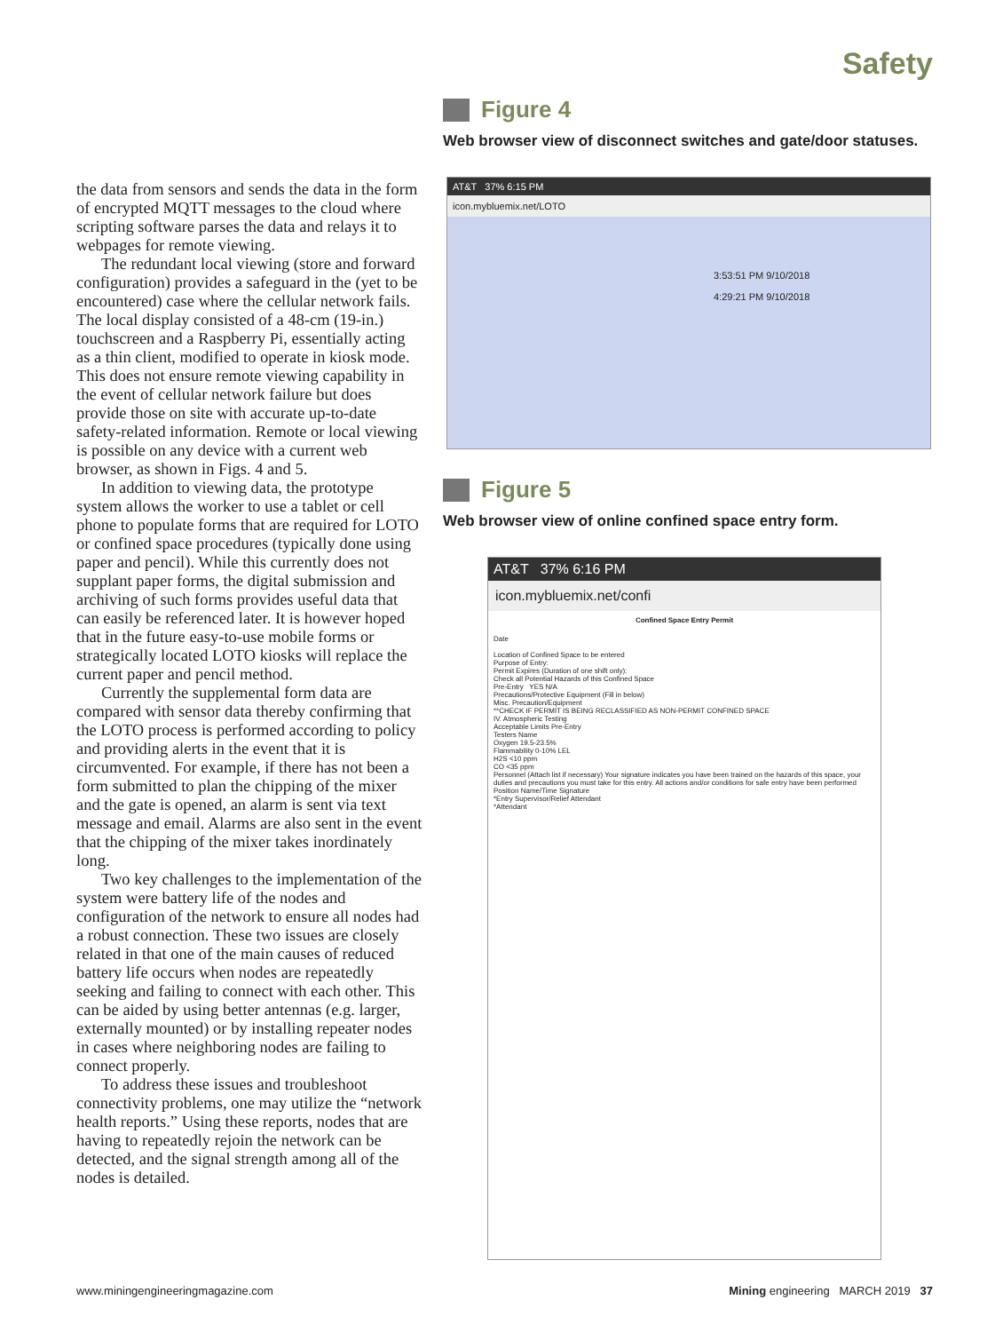Safety
the data from sensors and sends the data in the form of encrypted MQTT messages to the cloud where scripting software parses the data and relays it to webpages for remote viewing.
The redundant local viewing (store and forward configuration) provides a safeguard in the (yet to be encountered) case where the cellular network fails. The local display consisted of a 48-cm (19-in.) touchscreen and a Raspberry Pi, essentially acting as a thin client, modified to operate in kiosk mode. This does not ensure remote viewing capability in the event of cellular network failure but does provide those on site with accurate up-to-date safety-related information. Remote or local viewing is possible on any device with a current web browser, as shown in Figs. 4 and 5.
In addition to viewing data, the prototype system allows the worker to use a tablet or cell phone to populate forms that are required for LOTO or confined space procedures (typically done using paper and pencil). While this currently does not supplant paper forms, the digital submission and archiving of such forms provides useful data that can easily be referenced later. It is however hoped that in the future easy-to-use mobile forms or strategically located LOTO kiosks will replace the current paper and pencil method.
Currently the supplemental form data are compared with sensor data thereby confirming that the LOTO process is performed according to policy and providing alerts in the event that it is circumvented. For example, if there has not been a form submitted to plan the chipping of the mixer and the gate is opened, an alarm is sent via text message and email. Alarms are also sent in the event that the chipping of the mixer takes inordinately long.
Two key challenges to the implementation of the system were battery life of the nodes and configuration of the network to ensure all nodes had a robust connection. These two issues are closely related in that one of the main causes of reduced battery life occurs when nodes are repeatedly seeking and failing to connect with each other. This can be aided by using better antennas (e.g. larger, externally mounted) or by installing repeater nodes in cases where neighboring nodes are failing to connect properly.
To address these issues and troubleshoot connectivity problems, one may utilize the “network health reports.” Using these reports, nodes that are having to repeatedly rejoin the network can be detected, and the signal strength among all of the nodes is detailed.
Figure 4
Web browser view of disconnect switches and gate/door statuses.
AT&T 37% 6:15 PM
icon.mybluemix.net/LOTO
3:53:51 PM 9/10/2018
4:29:21 PM 9/10/2018
Figure 5
Web browser view of online confined space entry form.
AT&T 37% 6:16 PM
icon.mybluemix.net/confi
Confined Space Entry Permit
Date
Location of Confined Space to be entered
Purpose of Entry:
Permit Expires (Duration of one shift only):
Check all Potential Hazards of this Confined Space
Pre-Entry YES N/A
Precautions/Protective Equipment (Fill in below)
Misc. Precaution/Equipment
**CHECK IF PERMIT IS BEING RECLASSIFIED AS NON-PERMIT CONFINED SPACE
IV. Atmospheric Testing
Acceptable Limits Pre-Entry
Testers Name
Oxygen 19.5-23.5%
Flammability 0-10% LEL
H2S <10 ppm
CO <35 ppm
Personnel (Attach list if necessary) Your signature indicates you have been trained on the hazards of this space, your duties and precautions you must take for this entry. All actions and/or conditions for safe entry have been performed
Position Name/Time Signature
*Entry Supervisor/Relief Attendant
*Attendant
www.miningengineeringmagazine.com Mining engineering MARCH 2019 37